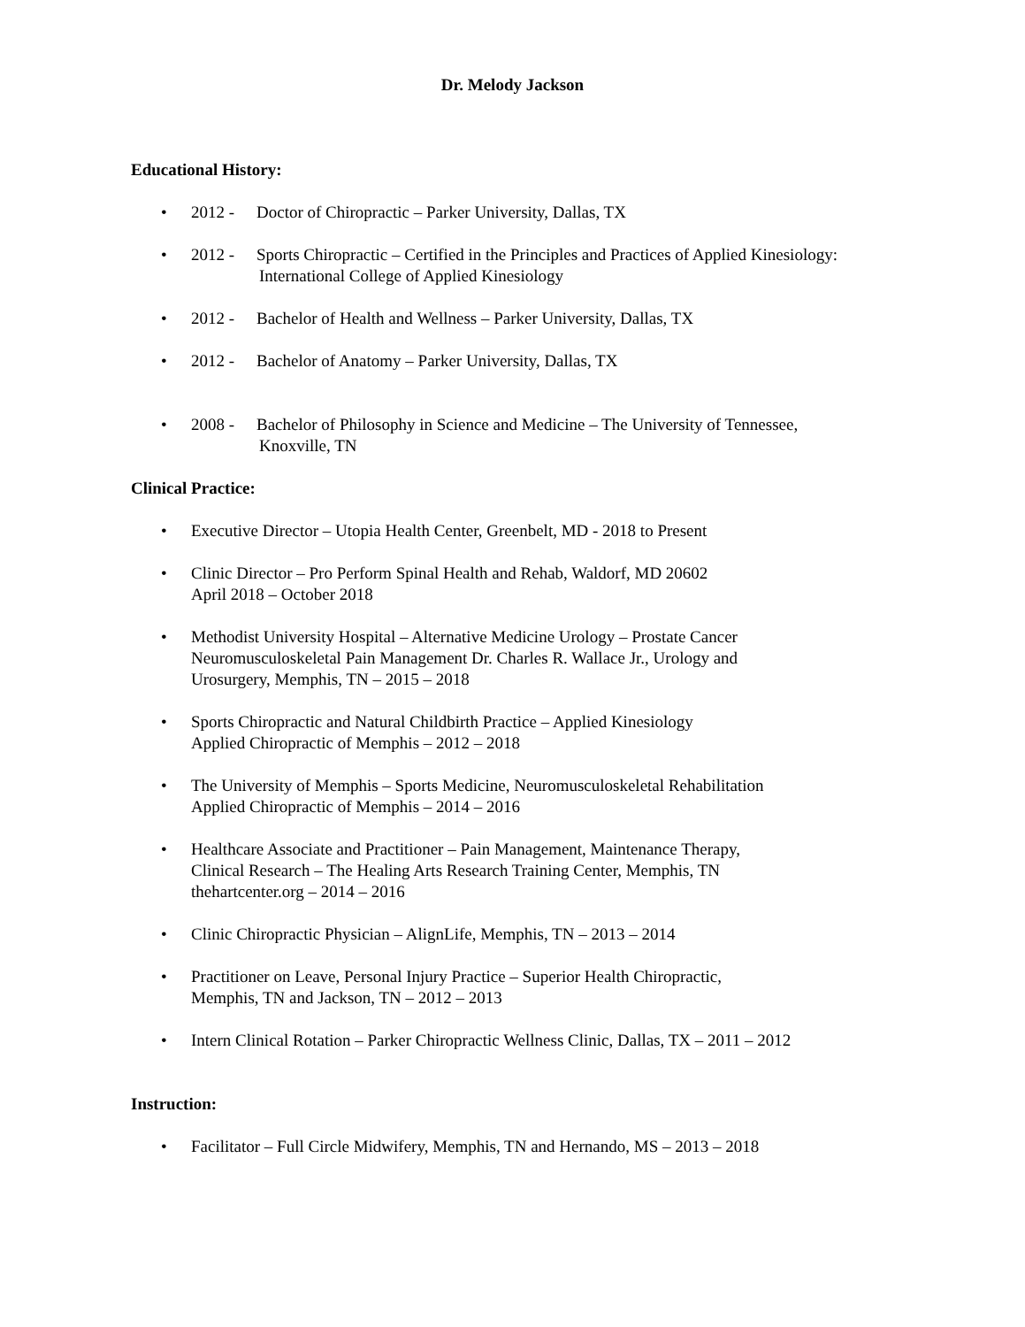Dr. Melody Jackson
Educational History:
• 2012 - Doctor of Chiropractic – Parker University, Dallas, TX
• 2012 - Sports Chiropractic – Certified in the Principles and Practices of Applied Kinesiology:
International College of Applied Kinesiology
• 2012 - Bachelor of Health and Wellness – Parker University, Dallas, TX
• 2012 - Bachelor of Anatomy – Parker University, Dallas, TX
• 2008 - Bachelor of Philosophy in Science and Medicine – The University of Tennessee,
Knoxville, TN
Clinical Practice:
• Executive Director – Utopia Health Center, Greenbelt, MD - 2018 to Present
• Clinic Director – Pro Perform Spinal Health and Rehab, Waldorf, MD 20602
April 2018 – October 2018
• Methodist University Hospital – Alternative Medicine Urology – Prostate Cancer
Neuromusculoskeletal Pain Management Dr. Charles R. Wallace Jr., Urology and
Urosurgery, Memphis, TN – 2015 – 2018
• Sports Chiropractic and Natural Childbirth Practice – Applied Kinesiology
Applied Chiropractic of Memphis – 2012 – 2018
• The University of Memphis – Sports Medicine, Neuromusculoskeletal Rehabilitation
Applied Chiropractic of Memphis – 2014 – 2016
• Healthcare Associate and Practitioner – Pain Management, Maintenance Therapy,
Clinical Research – The Healing Arts Research Training Center, Memphis, TN
thehartcenter.org – 2014 – 2016
• Clinic Chiropractic Physician – AlignLife, Memphis, TN – 2013 – 2014
• Practitioner on Leave, Personal Injury Practice – Superior Health Chiropractic,
Memphis, TN and Jackson, TN – 2012 – 2013
• Intern Clinical Rotation – Parker Chiropractic Wellness Clinic, Dallas, TX – 2011 – 2012
Instruction:
• Facilitator – Full Circle Midwifery, Memphis, TN and Hernando, MS – 2013 – 2018